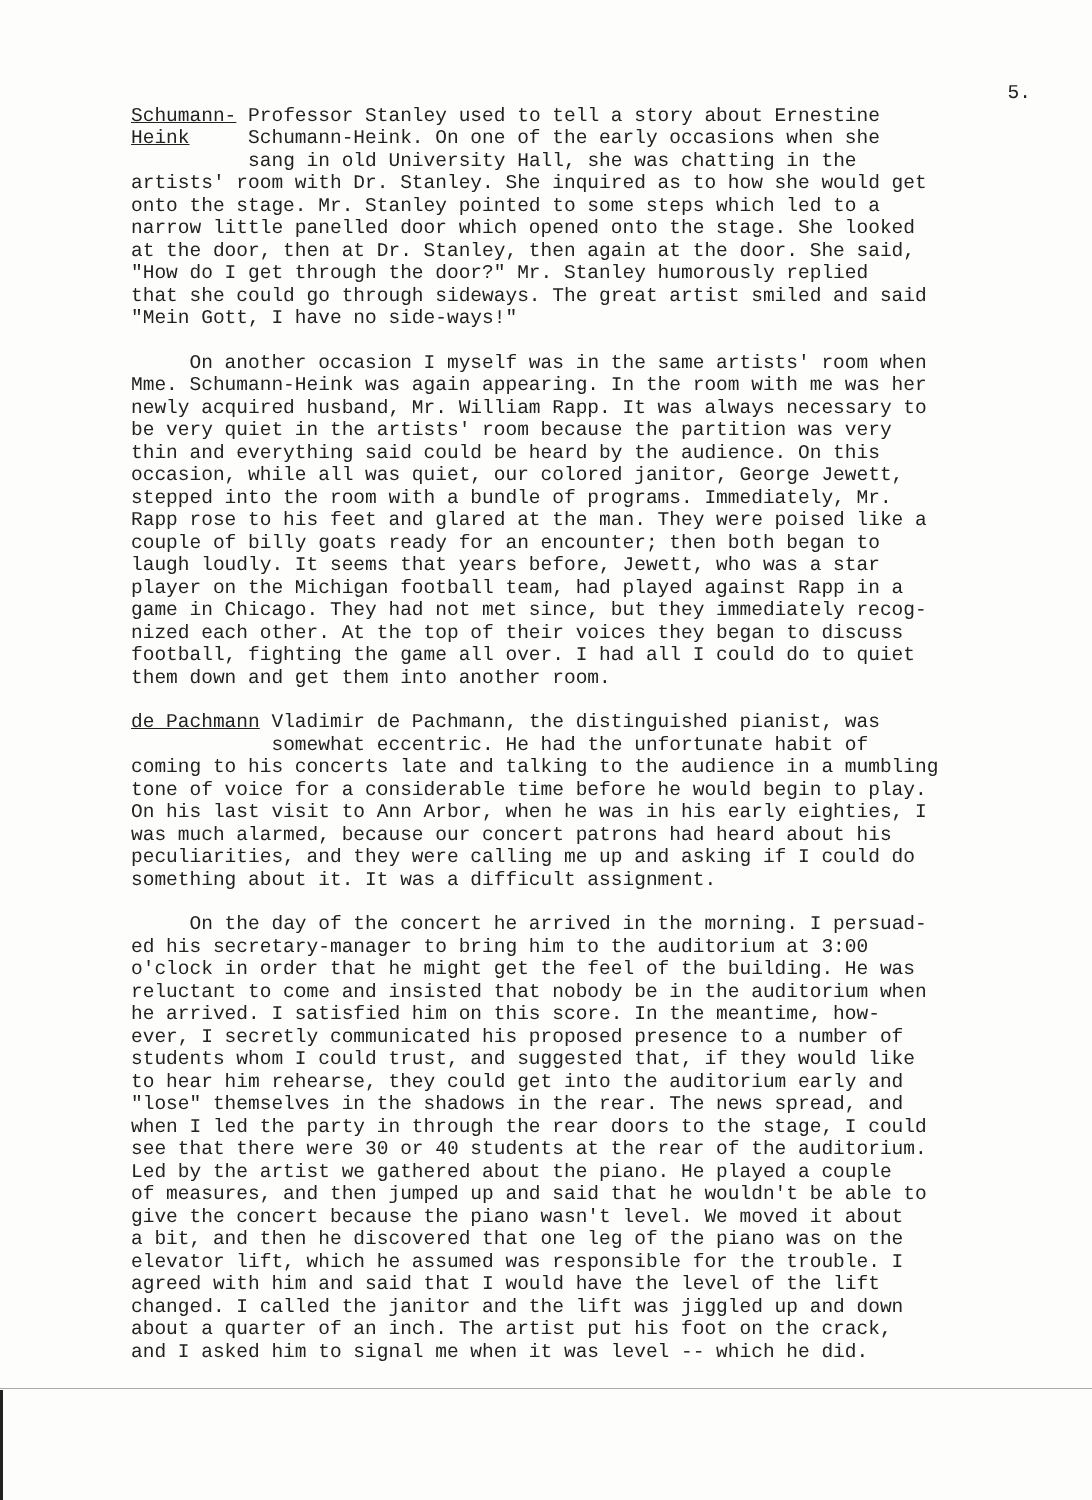5.
Schumann- Professor Stanley used to tell a story about Ernestine Heink Schumann-Heink. On one of the early occasions when she sang in old University Hall, she was chatting in the artists' room with Dr. Stanley. She inquired as to how she would get onto the stage. Mr. Stanley pointed to some steps which led to a narrow little panelled door which opened onto the stage. She looked at the door, then at Dr. Stanley, then again at the door. She said, "How do I get through the door?" Mr. Stanley humorously replied that she could go through sideways. The great artist smiled and said "Mein Gott, I have no side-ways!"
On another occasion I myself was in the same artists' room when Mme. Schumann-Heink was again appearing. In the room with me was her newly acquired husband, Mr. William Rapp. It was always necessary to be very quiet in the artists' room because the partition was very thin and everything said could be heard by the audience. On this occasion, while all was quiet, our colored janitor, George Jewett, stepped into the room with a bundle of programs. Immediately, Mr. Rapp rose to his feet and glared at the man. They were poised like a couple of billy goats ready for an encounter; then both began to laugh loudly. It seems that years before, Jewett, who was a star player on the Michigan football team, had played against Rapp in a game in Chicago. They had not met since, but they immediately recog- nized each other. At the top of their voices they began to discuss football, fighting the game all over. I had all I could do to quiet them down and get them into another room.
de Pachmann Vladimir de Pachmann, the distinguished pianist, was somewhat eccentric. He had the unfortunate habit of coming to his concerts late and talking to the audience in a mumbling tone of voice for a considerable time before he would begin to play. On his last visit to Ann Arbor, when he was in his early eighties, I was much alarmed, because our concert patrons had heard about his peculiarities, and they were calling me up and asking if I could do something about it. It was a difficult assignment.
On the day of the concert he arrived in the morning. I persuad- ed his secretary-manager to bring him to the auditorium at 3:00 o'clock in order that he might get the feel of the building. He was reluctant to come and insisted that nobody be in the auditorium when he arrived. I satisfied him on this score. In the meantime, how- ever, I secretly communicated his proposed presence to a number of students whom I could trust, and suggested that, if they would like to hear him rehearse, they could get into the auditorium early and "lose" themselves in the shadows in the rear. The news spread, and when I led the party in through the rear doors to the stage, I could see that there were 30 or 40 students at the rear of the auditorium. Led by the artist we gathered about the piano. He played a couple of measures, and then jumped up and said that he wouldn't be able to give the concert because the piano wasn't level. We moved it about a bit, and then he discovered that one leg of the piano was on the elevator lift, which he assumed was responsible for the trouble. I agreed with him and said that I would have the level of the lift changed. I called the janitor and the lift was jiggled up and down about a quarter of an inch. The artist put his foot on the crack, and I asked him to signal me when it was level -- which he did.